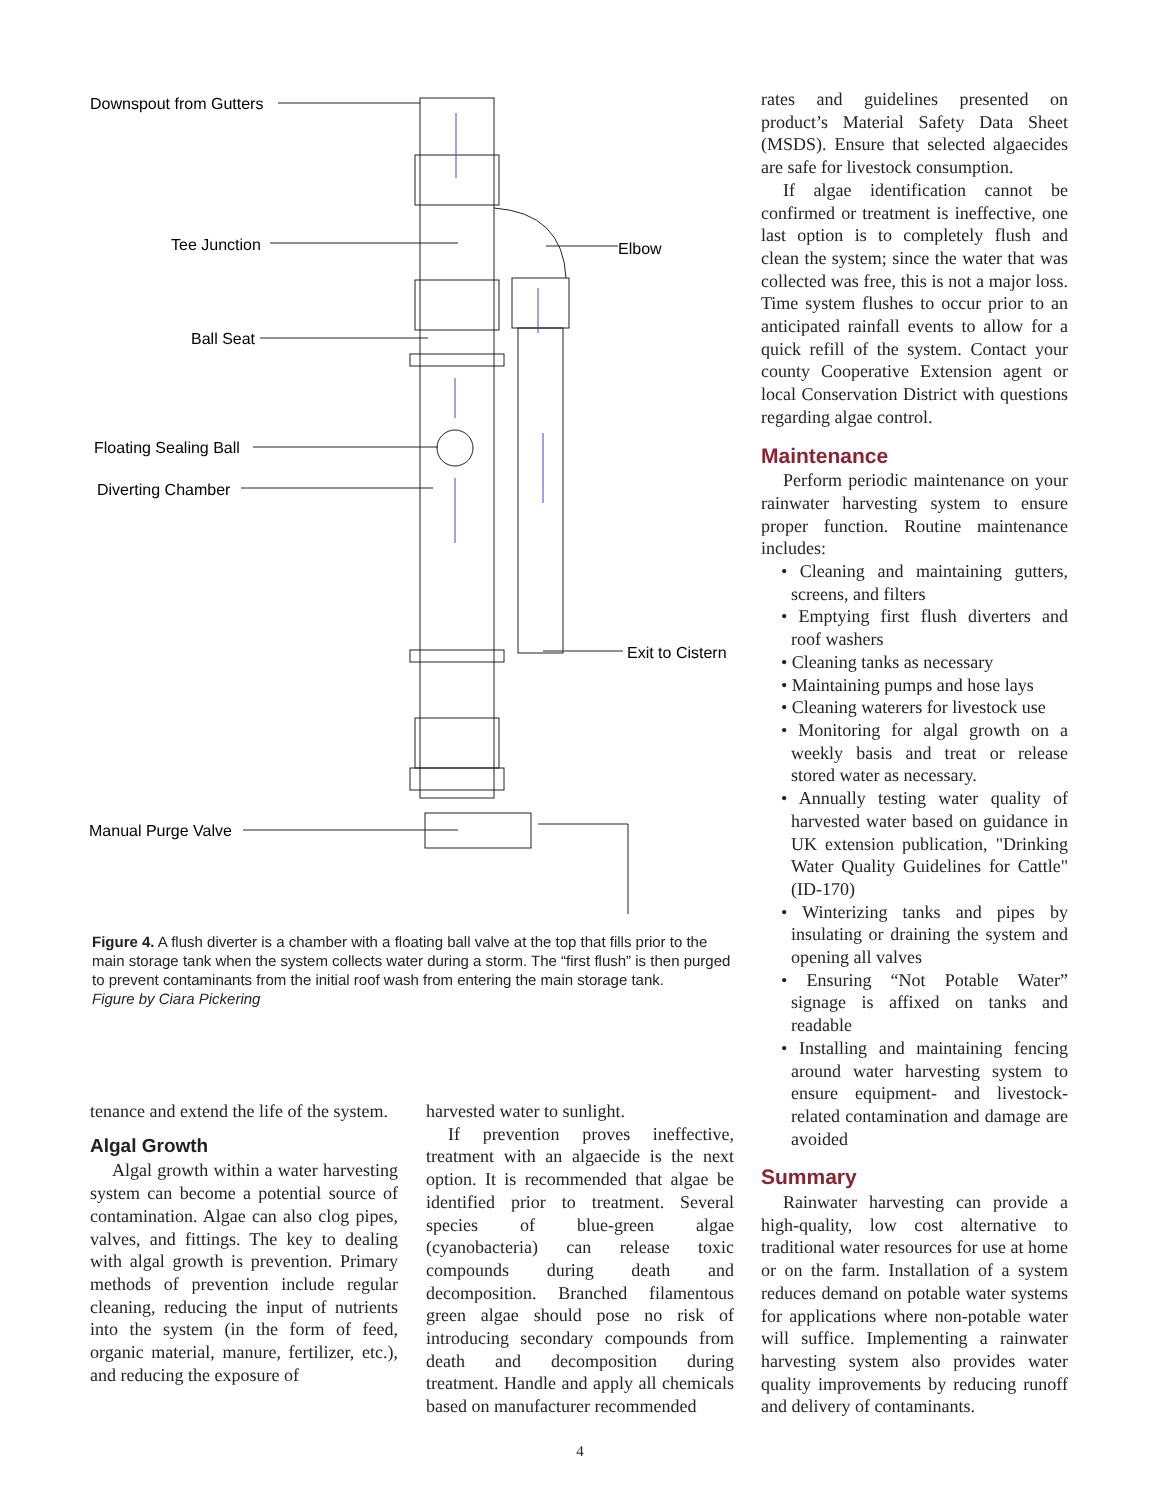Downspout from Gutters
Tee Junction
Ball Seat
Floating Sealing Ball
Diverting Chamber
Elbow
Exit to Cistern
Manual Purge Valve
Figure 4. A flush diverter is a chamber with a floating ball valve at the top that fills prior to the main storage tank when the system collects water during a storm. The “first flush” is then purged to prevent contaminants from the initial roof wash from entering the main storage tank.
Figure by Ciara Pickering
tenance and extend the life of the system.
Algal Growth
Algal growth within a water harvesting system can become a potential source of contamination. Algae can also clog pipes, valves, and fittings. The key to dealing with algal growth is prevention. Primary methods of prevention include regular cleaning, reducing the input of nutrients into the system (in the form of feed, organic material, manure, fertilizer, etc.), and reducing the exposure of
harvested water to sunlight.
If prevention proves ineffective, treatment with an algaecide is the next option. It is recommended that algae be identified prior to treatment. Several species of blue-green algae (cyanobacteria) can release toxic compounds during death and decomposition. Branched filamentous green algae should pose no risk of introducing secondary compounds from death and decomposition during treatment. Handle and apply all chemicals based on manufacturer recommended
rates and guidelines presented on product’s Material Safety Data Sheet (MSDS). Ensure that selected algaecides are safe for livestock consumption.
If algae identification cannot be confirmed or treatment is ineffective, one last option is to completely flush and clean the system; since the water that was collected was free, this is not a major loss. Time system flushes to occur prior to an anticipated rainfall events to allow for a quick refill of the system. Contact your county Cooperative Extension agent or local Conservation District with questions regarding algae control.
Maintenance
Perform periodic maintenance on your rainwater harvesting system to ensure proper function. Routine maintenance includes:
• Cleaning and maintaining gutters, screens, and filters
• Emptying first flush diverters and roof washers
• Cleaning tanks as necessary
• Maintaining pumps and hose lays
• Cleaning waterers for livestock use
• Monitoring for algal growth on a weekly basis and treat or release stored water as necessary.
• Annually testing water quality of harvested water based on guidance in UK extension publication, "Drinking Water Quality Guidelines for Cattle" (ID-170)
• Winterizing tanks and pipes by insulating or draining the system and opening all valves
• Ensuring “Not Potable Water” signage is affixed on tanks and readable
• Installing and maintaining fencing around water harvesting system to ensure equipment- and livestock-related contamination and damage are avoided
Summary
Rainwater harvesting can provide a high-quality, low cost alternative to traditional water resources for use at home or on the farm. Installation of a system reduces demand on potable water systems for applications where non-potable water will suffice. Implementing a rainwater harvesting system also provides water quality improvements by reducing runoff and delivery of contaminants.
4